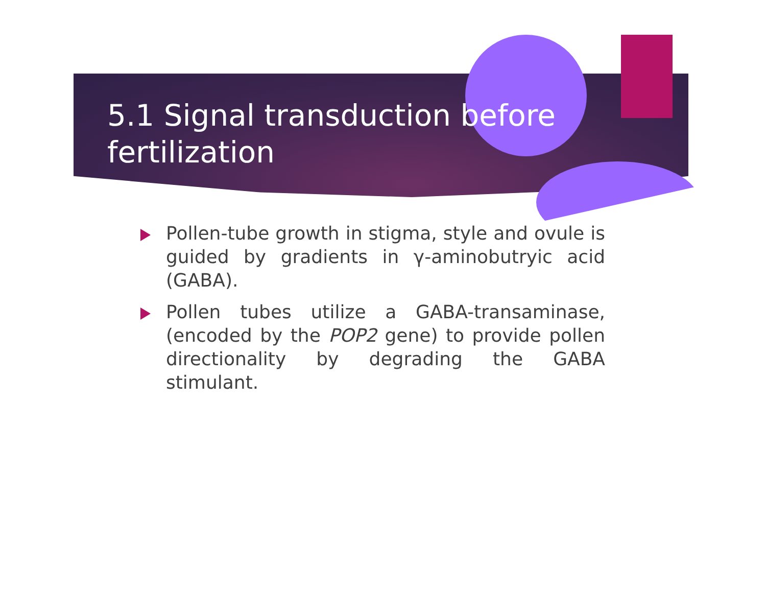5.1 Signal transduction before fertilization
Pollen-tube growth in stigma, style and ovule is guided by gradients in γ-aminobutryic acid (GABA).
Pollen tubes utilize a GABA-transaminase, (encoded by the POP2 gene) to provide pollen directionality by degrading the GABA stimulant.